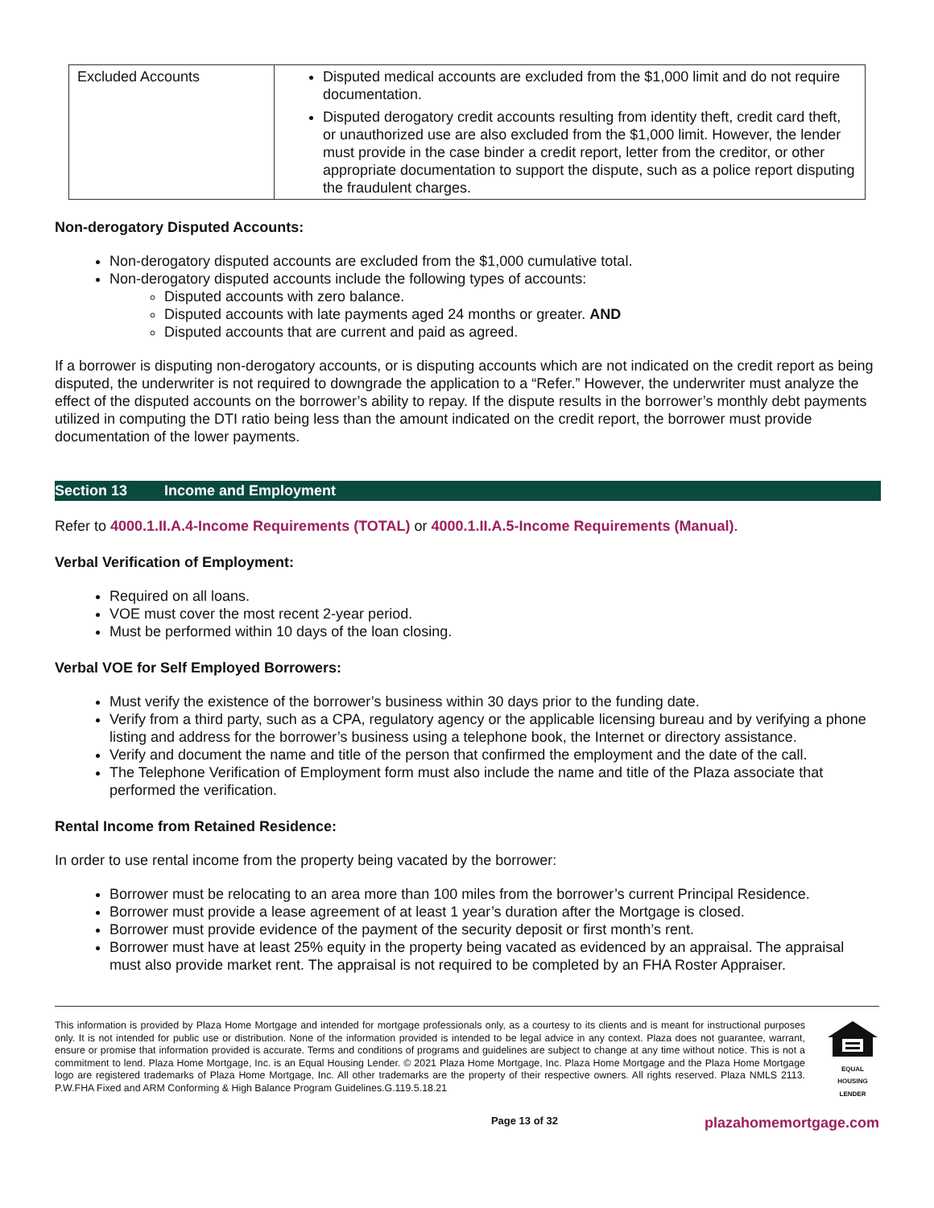| Excluded Accounts | Disputed medical accounts are excluded from the $1,000 limit and do not require documentation. Disputed derogatory credit accounts resulting from identity theft, credit card theft, or unauthorized use are also excluded from the $1,000 limit. However, the lender must provide in the case binder a credit report, letter from the creditor, or other appropriate documentation to support the dispute, such as a police report disputing the fraudulent charges. |
Non-derogatory Disputed Accounts:
Non-derogatory disputed accounts are excluded from the $1,000 cumulative total.
Non-derogatory disputed accounts include the following types of accounts:
Disputed accounts with zero balance.
Disputed accounts with late payments aged 24 months or greater. AND
Disputed accounts that are current and paid as agreed.
If a borrower is disputing non-derogatory accounts, or is disputing accounts which are not indicated on the credit report as being disputed, the underwriter is not required to downgrade the application to a “Refer.” However, the underwriter must analyze the effect of the disputed accounts on the borrower’s ability to repay. If the dispute results in the borrower’s monthly debt payments utilized in computing the DTI ratio being less than the amount indicated on the credit report, the borrower must provide documentation of the lower payments.
Section 13 Income and Employment
Refer to 4000.1.II.A.4-Income Requirements (TOTAL) or 4000.1.II.A.5-Income Requirements (Manual).
Verbal Verification of Employment:
Required on all loans.
VOE must cover the most recent 2-year period.
Must be performed within 10 days of the loan closing.
Verbal VOE for Self Employed Borrowers:
Must verify the existence of the borrower’s business within 30 days prior to the funding date.
Verify from a third party, such as a CPA, regulatory agency or the applicable licensing bureau and by verifying a phone listing and address for the borrower’s business using a telephone book, the Internet or directory assistance.
Verify and document the name and title of the person that confirmed the employment and the date of the call.
The Telephone Verification of Employment form must also include the name and title of the Plaza associate that performed the verification.
Rental Income from Retained Residence:
In order to use rental income from the property being vacated by the borrower:
Borrower must be relocating to an area more than 100 miles from the borrower’s current Principal Residence.
Borrower must provide a lease agreement of at least 1 year’s duration after the Mortgage is closed.
Borrower must provide evidence of the payment of the security deposit or first month’s rent.
Borrower must have at least 25% equity in the property being vacated as evidenced by an appraisal. The appraisal must also provide market rent. The appraisal is not required to be completed by an FHA Roster Appraiser.
This information is provided by Plaza Home Mortgage and intended for mortgage professionals only, as a courtesy to its clients and is meant for instructional purposes only. It is not intended for public use or distribution. None of the information provided is intended to be legal advice in any context. Plaza does not guarantee, warrant, ensure or promise that information provided is accurate. Terms and conditions of programs and guidelines are subject to change at any time without notice. This is not a commitment to lend. Plaza Home Mortgage, Inc. is an Equal Housing Lender. © 2021 Plaza Home Mortgage, Inc. Plaza Home Mortgage and the Plaza Home Mortgage logo are registered trademarks of Plaza Home Mortgage, Inc. All other trademarks are the property of their respective owners. All rights reserved. Plaza NMLS 2113. P.W.FHA Fixed and ARM Conforming & High Balance Program Guidelines.G.119.5.18.21
EQUAL HOUSING
LENDER
Page 13 of 32 plazahomemortgage.com